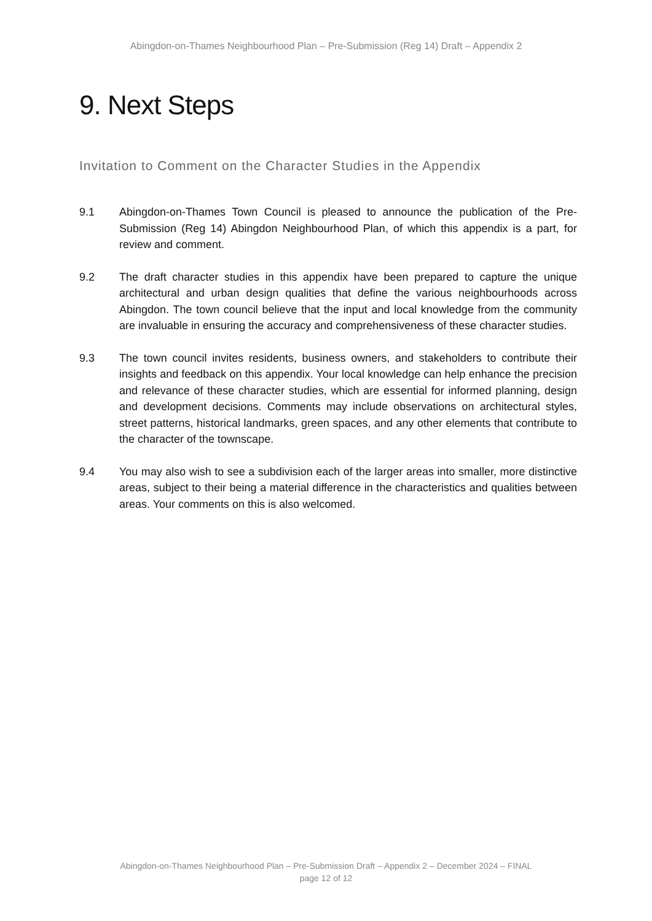Abingdon-on-Thames Neighbourhood Plan – Pre-Submission (Reg 14) Draft – Appendix 2
9. Next Steps
Invitation to Comment on the Character Studies in the Appendix
9.1 Abingdon-on-Thames Town Council is pleased to announce the publication of the Pre-Submission (Reg 14) Abingdon Neighbourhood Plan, of which this appendix is a part, for review and comment.
9.2 The draft character studies in this appendix have been prepared to capture the unique architectural and urban design qualities that define the various neighbourhoods across Abingdon. The town council believe that the input and local knowledge from the community are invaluable in ensuring the accuracy and comprehensiveness of these character studies.
9.3 The town council invites residents, business owners, and stakeholders to contribute their insights and feedback on this appendix. Your local knowledge can help enhance the precision and relevance of these character studies, which are essential for informed planning, design and development decisions. Comments may include observations on architectural styles, street patterns, historical landmarks, green spaces, and any other elements that contribute to the character of the townscape.
9.4 You may also wish to see a subdivision each of the larger areas into smaller, more distinctive areas, subject to their being a material difference in the characteristics and qualities between areas. Your comments on this is also welcomed.
Abingdon-on-Thames Neighbourhood Plan – Pre-Submission Draft – Appendix 2 – December 2024 – FINAL
page 12 of 12